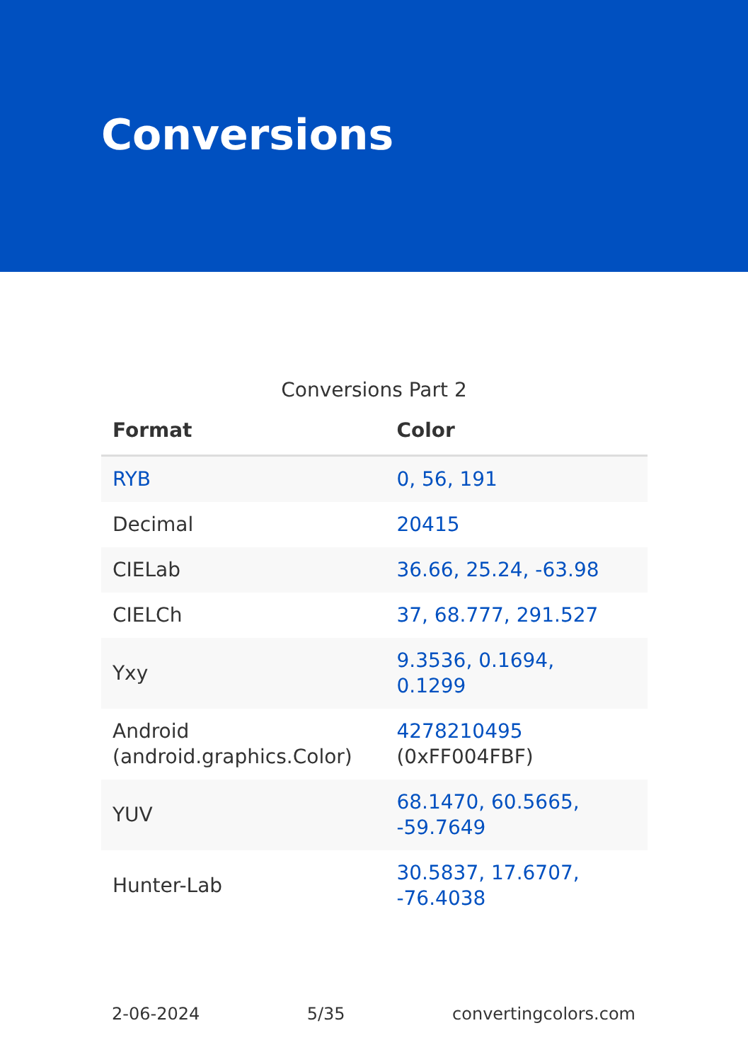Conversions
Conversions Part 2
| Format | Color |
| --- | --- |
| RYB | 0, 56, 191 |
| Decimal | 20415 |
| CIELab | 36.66, 25.24, -63.98 |
| CIELCh | 37, 68.777, 291.527 |
| Yxy | 9.3536, 0.1694, 0.1299 |
| Android (android.graphics.Color) | 4278210495 (0xFF004FBF) |
| YUV | 68.1470, 60.5665, -59.7649 |
| Hunter-Lab | 30.5837, 17.6707, -76.4038 |
2-06-2024 5/35 convertingcolors.com